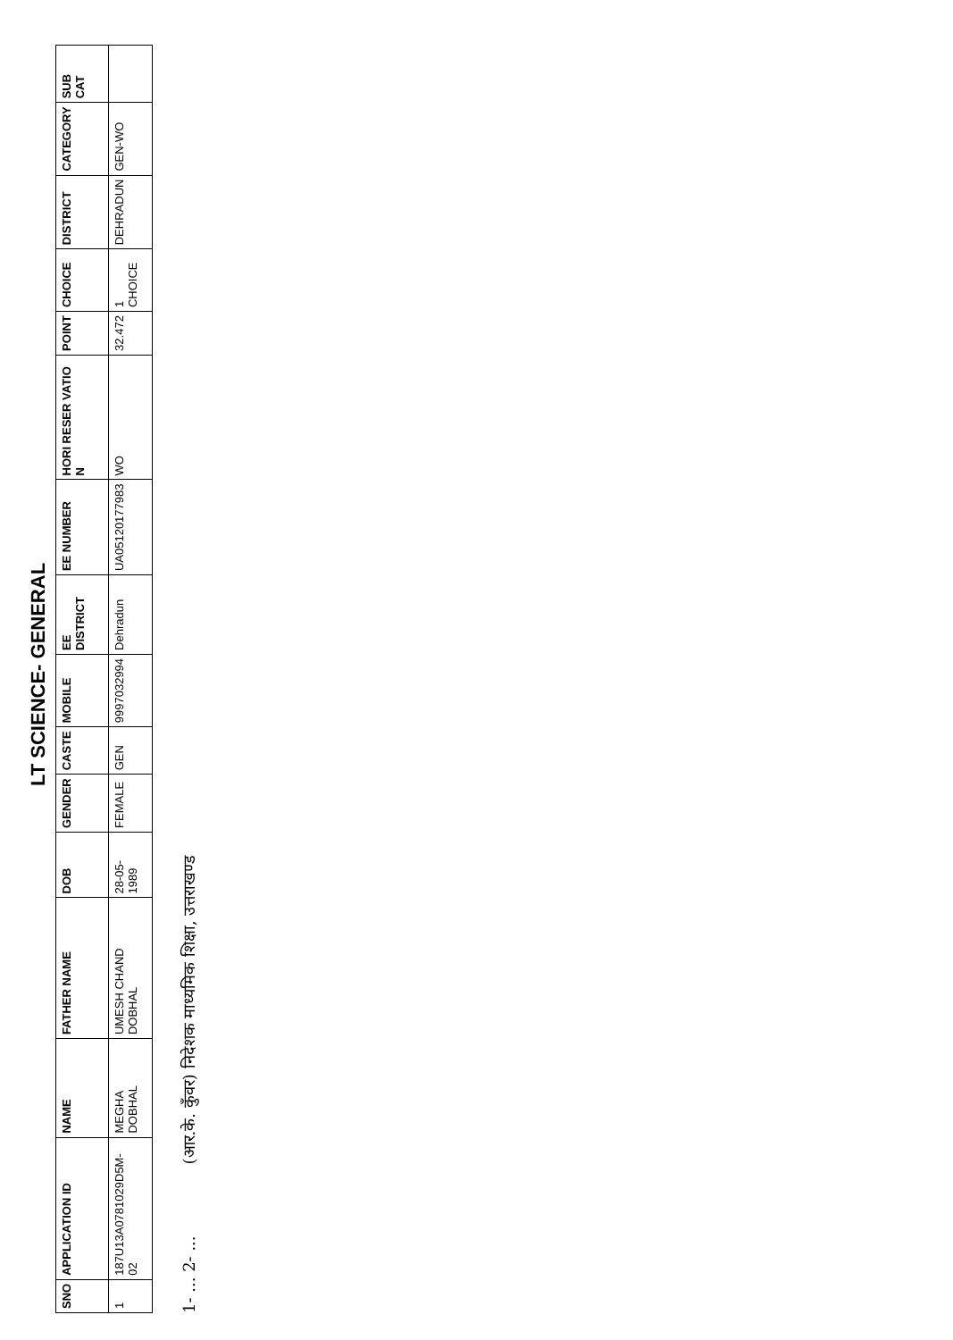LT SCIENCE- GENERAL
| SNO | APPLICATION ID | NAME | FATHER NAME | DOB | GENDER | CASTE | MOBILE | EE DISTRICT | EE NUMBER | HORI RESER VATIO N | POINT | CHOICE | DISTRICT | CATEGORY | SUB CAT |
| --- | --- | --- | --- | --- | --- | --- | --- | --- | --- | --- | --- | --- | --- | --- | --- |
| 1 | 187U13A0781029D5M-02 | MEGHA DOBHAL | UMESH CHAND DOBHAL | 28-05-1989 | FEMALE | GEN | 9997032994 | Dehradun | UA05120177983 | WO | 32.472 | 1 CHOICE | DEHRADUN | GEN-WO | |
1- ... 2- ...
(आर.के. कुँवर) निदेशक माध्यमिक शिक्षा, उत्तराखण्ड